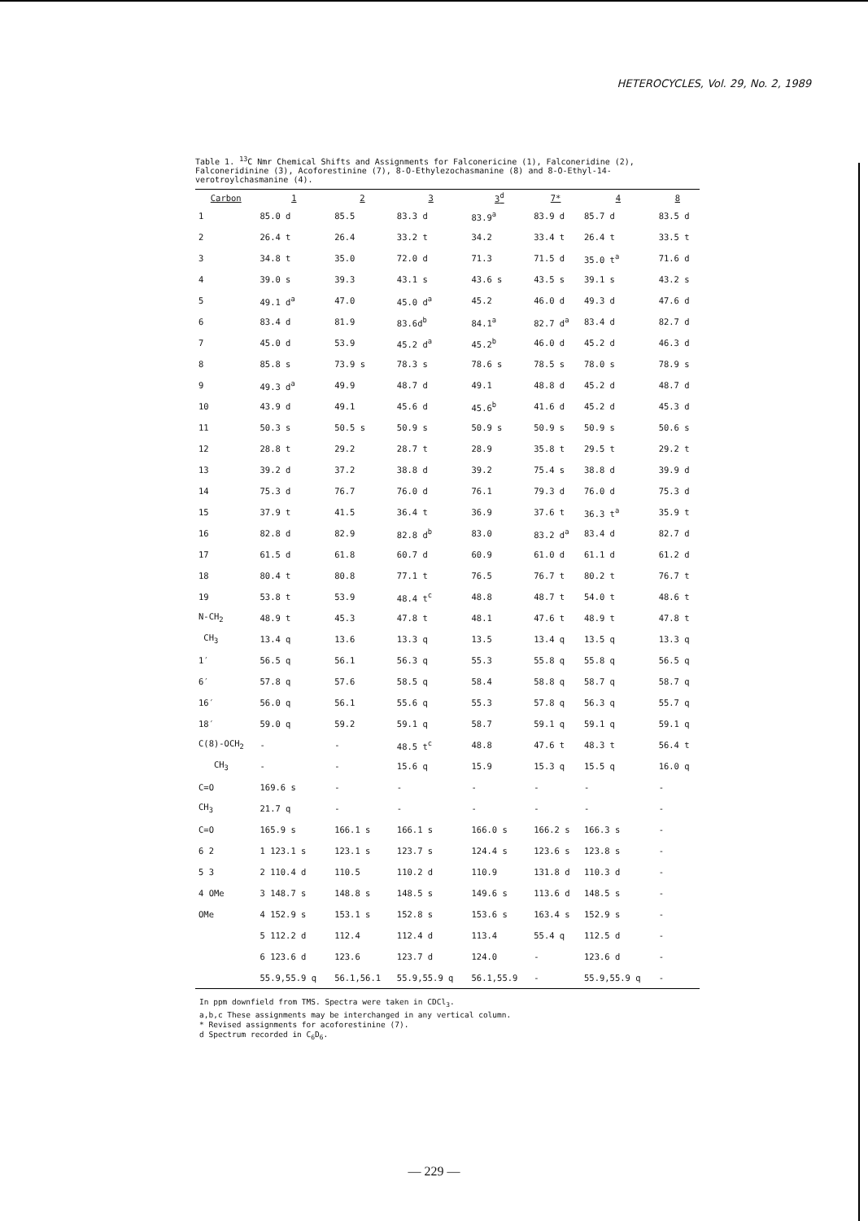HETEROCYCLES, Vol. 29, No. 2, 1989
Table 1. <sup>13</sup>C Nmr Chemical Shifts and Assignments for Falconericine (1), Falconeridine (2), Falconeridinine (3), Acoforestinine (7), 8-O-Ethylezochasmanine (8) and 8-O-Ethyl-14-verotroylchasmanine (4).
| Carbon | 1 | 2 | 3 | 3<sup>d</sup> | 7* | 4 | 8 |
| --- | --- | --- | --- | --- | --- | --- | --- |
| 1 | 85.0 d | 85.5 | 83.3 d | 83.9<sup>a</sup> | 83.9 d | 85.7 d | 83.5 d |
| 2 | 26.4 t | 26.4 | 33.2 t | 34.2 | 33.4 t | 26.4 t | 33.5 t |
| 3 | 34.8 t | 35.0 | 72.0 d | 71.3 | 71.5 d | 35.0 t<sup>a</sup> | 71.6 d |
| 4 | 39.0 s | 39.3 | 43.1 s | 43.6 s | 43.5 s | 39.1 s | 43.2 s |
| 5 | 49.1 d<sup>a</sup> | 47.0 | 45.0 d<sup>a</sup> | 45.2 | 46.0 d | 49.3 d | 47.6 d |
| 6 | 83.4 d | 81.9 | 83.6d<sup>b</sup> | 84.1<sup>a</sup> | 82.7 d<sup>a</sup> | 83.4 d | 82.7 d |
| 7 | 45.0 d | 53.9 | 45.2 d<sup>a</sup> | 45.2<sup>b</sup> | 46.0 d | 45.2 d | 46.3 d |
| 8 | 85.8 s | 73.9 s | 78.3 s | 78.6 s | 78.5 s | 78.0 s | 78.9 s |
| 9 | 49.3 d<sup>a</sup> | 49.9 | 48.7 d | 49.1 | 48.8 d | 45.2 d | 48.7 d |
| 10 | 43.9 d | 49.1 | 45.6 d | 45.6<sup>b</sup> | 41.6 d | 45.2 d | 45.3 d |
| 11 | 50.3 s | 50.5 s | 50.9 s | 50.9 s | 50.9 s | 50.9 s | 50.6 s |
| 12 | 28.8 t | 29.2 | 28.7 t | 28.9 | 35.8 t | 29.5 t | 29.2 t |
| 13 | 39.2 d | 37.2 | 38.8 d | 39.2 | 75.4 s | 38.8 d | 39.9 d |
| 14 | 75.3 d | 76.7 | 76.0 d | 76.1 | 79.3 d | 76.0 d | 75.3 d |
| 15 | 37.9 t | 41.5 | 36.4 t | 36.9 | 37.6 t | 36.3 t<sup>a</sup> | 35.9 t |
| 16 | 82.8 d | 82.9 | 82.8 d<sup>b</sup> | 83.0 | 83.2 d<sup>a</sup> | 83.4 d | 82.7 d |
| 17 | 61.5 d | 61.8 | 60.7 d | 60.9 | 61.0 d | 61.1 d | 61.2 d |
| 18 | 80.4 t | 80.8 | 77.1 t | 76.5 | 76.7 t | 80.2 t | 76.7 t |
| 19 | 53.8 t | 53.9 | 48.4 t<sup>c</sup> | 48.8 | 48.7 t | 54.0 t | 48.6 t |
| N-CH<sub>2</sub> | 48.9 t | 45.3 | 47.8 t | 48.1 | 47.6 t | 48.9 t | 47.8 t |
| CH<sub>3</sub> | 13.4 q | 13.6 | 13.3 q | 13.5 | 13.4 q | 13.5 q | 13.3 q |
| 1′ | 56.5 q | 56.1 | 56.3 q | 55.3 | 55.8 q | 55.8 q | 56.5 q |
| 6′ | 57.8 q | 57.6 | 58.5 q | 58.4 | 58.8 q | 58.7 q | 58.7 q |
| 16′ | 56.0 q | 56.1 | 55.6 q | 55.3 | 57.8 q | 56.3 q | 55.7 q |
| 18′ | 59.0 q | 59.2 | 59.1 q | 58.7 | 59.1 q | 59.1 q | 59.1 q |
| C(8)-OCH<sub>2</sub> | - | - | 48.5 t<sup>c</sup> | 48.8 | 47.6 t | 48.3 t | 56.4 t |
| CH<sub>3</sub> | - | - | 15.6 q | 15.9 | 15.3 q | 15.5 q | 16.0 q |
| C=O | 169.6 s | - | - | - | - | - | - |
| CH<sub>3</sub> | 21.7 q | - | - | - | - | - | - |
| C=O | 165.9 s | 166.1 s | 166.1 s | 166.0 s | 166.2 s | 166.3 s | - |
| 6 2 | 1 123.1 s | 123.1 s | 123.7 s | 124.4 s | 123.6 s | 123.8 s | - |
| 5 3 | 2 110.4 d | 110.5 | 110.2 d | 110.9 | 131.8 d | 110.3 d | - |
| 4 OMe | 3 148.7 s | 148.8 s | 148.5 s | 149.6 s | 113.6 d | 148.5 s | - |
| OMe | 4 152.9 s | 153.1 s | 152.8 s | 153.6 s | 163.4 s | 152.9 s | - |
| | 5 112.2 d | 112.4 | 112.4 d | 113.4 | 55.4 q | 112.5 d | - |
| | 6 123.6 d | 123.6 | 123.7 d | 124.0 | - | 123.6 d | - |
| | 55.9,55.9 q | 56.1,56.1 | 55.9,55.9 q | 56.1,55.9 | - | 55.9,55.9 q | - |
In ppm downfield from TMS. Spectra were taken in CDCl<sub>3</sub>.
a,b,c These assignments may be interchanged in any vertical column.
* Revised assignments for acoforestinine (7).
d Spectrum recorded in C<sub>6</sub>D<sub>6</sub>.
— 229 —